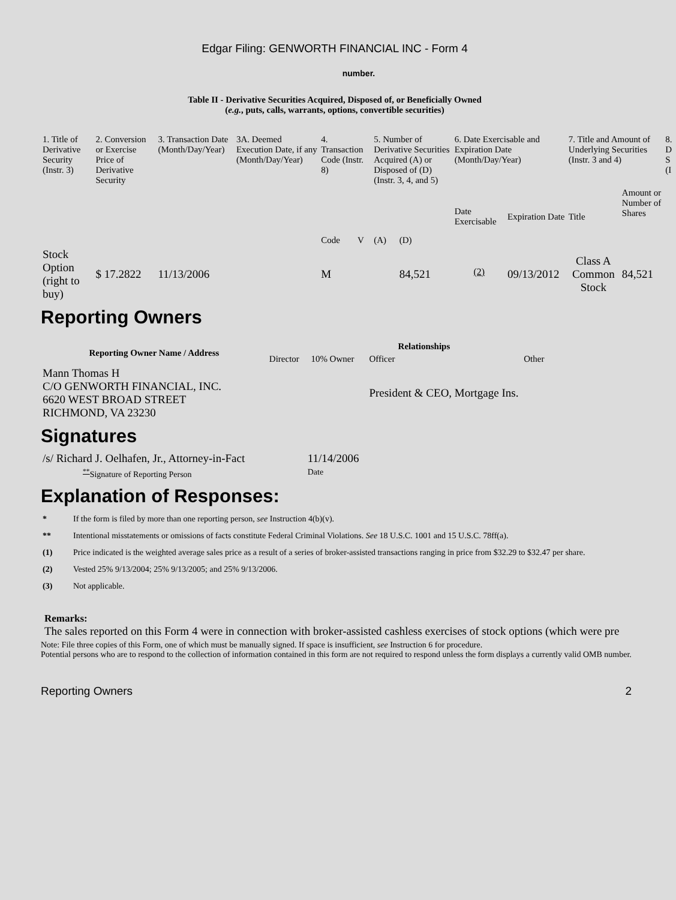Edgar Filing: GENWORTH FINANCIAL INC - Form 4
number.
Table II - Derivative Securities Acquired, Disposed of, or Beneficially Owned
(e.g., puts, calls, warrants, options, convertible securities)
| 1. Title of Derivative Security (Instr. 3) | 2. Conversion or Exercise Price of Derivative Security | 3. Transaction Date (Month/Day/Year) | 3A. Deemed Execution Date, if any (Month/Day/Year) | 4. Transaction Code (Instr. 8) | | 5. Number of Derivative Securities Acquired (A) or Disposed of (D) (Instr. 3, 4, and 5) | | 6. Date Exercisable and Expiration Date (Month/Day/Year) | | 7. Title and Amount of Underlying Securities (Instr. 3 and 4) | | 8. D S (I |
| --- | --- | --- | --- | --- | --- | --- | --- | --- | --- | --- | --- | --- |
| | | | | Code | V | (A) | (D) | Date Exercisable | Expiration Date | Title | Amount or Number of Shares | |
| Stock Option (right to buy) | $ 17.2822 | 11/13/2006 | | M | | | 84,521 | <sup>(2)</sup> | 09/13/2012 | Class A Common Stock | 84,521 | |
Reporting Owners
| Reporting Owner Name / Address | Relationships | | | |
| --- | --- | --- | --- | --- |
| | Director | 10% Owner | Officer | Other |
| Mann Thomas H C/O GENWORTH FINANCIAL, INC. 6620 WEST BROAD STREET RICHMOND, VA 23230 | | | President & CEO, Mortgage Ins. | |
Signatures
| /s/ Richard J. Oelhafen, Jr., Attorney-in-Fact | 11/14/2006 |
| <sup>**</sup> Signature of Reporting Person | Date |
Explanation of Responses:
| * | If the form is filed by more than one reporting person, see Instruction 4(b)(v). |
| ** | Intentional misstatements or omissions of facts constitute Federal Criminal Violations. See 18 U.S.C. 1001 and 15 U.S.C. 78ff(a). |
| (1) | Price indicated is the weighted average sales price as a result of a series of broker-assisted transactions ranging in price from $32.29 to $32.47 per share. |
| (2) | Vested 25% 9/13/2004; 25% 9/13/2005; and 25% 9/13/2006. |
| (3) | Not applicable. |
Remarks:
The sales reported on this Form 4 were in connection with broker-assisted cashless exercises of stock options (which were pre
Note: File three copies of this Form, one of which must be manually signed. If space is insufficient, see Instruction 6 for procedure.
Potential persons who are to respond to the collection of information contained in this form are not required to respond unless the form displays a currently valid OMB number.
Reporting Owners 2